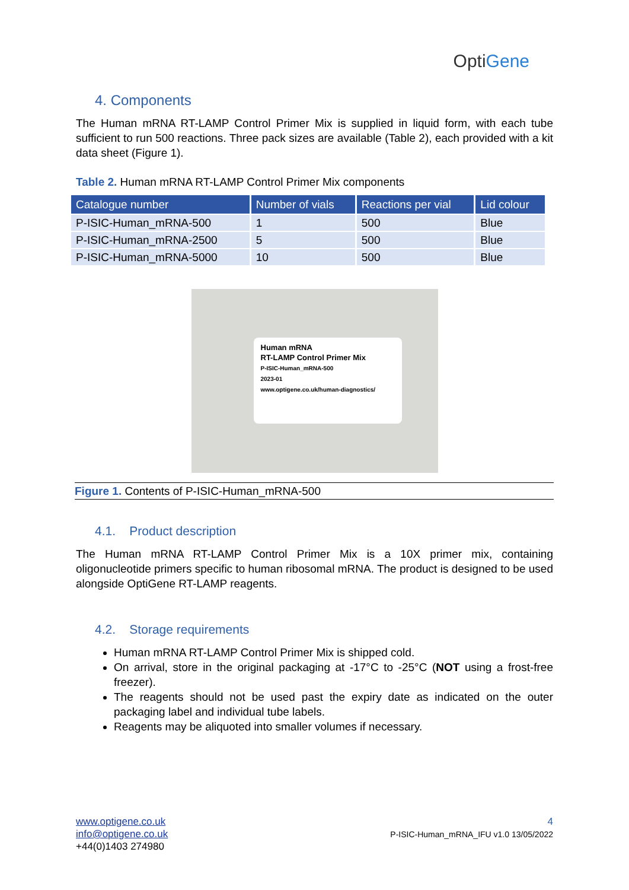OptiGene
4. Components
The Human mRNA RT-LAMP Control Primer Mix is supplied in liquid form, with each tube sufficient to run 500 reactions. Three pack sizes are available (Table 2), each provided with a kit data sheet (Figure 1).
Table 2. Human mRNA RT-LAMP Control Primer Mix components
| Catalogue number | Number of vials | Reactions per vial | Lid colour |
| --- | --- | --- | --- |
| P-ISIC-Human_mRNA-500 | 1 | 500 | Blue |
| P-ISIC-Human_mRNA-2500 | 5 | 500 | Blue |
| P-ISIC-Human_mRNA-5000 | 10 | 500 | Blue |
Human mRNA
RT-LAMP Control Primer Mix
P-ISIC-Human_mRNA-500
2023-01
www.optigene.co.uk/human-diagnostics/
Figure 1. Contents of P-ISIC-Human_mRNA-500
4.1. Product description
The Human mRNA RT-LAMP Control Primer Mix is a 10X primer mix, containing oligonucleotide primers specific to human ribosomal mRNA. The product is designed to be used alongside OptiGene RT-LAMP reagents.
4.2. Storage requirements
Human mRNA RT-LAMP Control Primer Mix is shipped cold.
On arrival, store in the original packaging at -17°C to -25°C (NOT using a frost-free freezer).
The reagents should not be used past the expiry date as indicated on the outer packaging label and individual tube labels.
Reagents may be aliquoted into smaller volumes if necessary.
www.optigene.co.uk
info@optigene.co.uk
+44(0)1403 274980
4
P-ISIC-Human_mRNA_IFU v1.0 13/05/2022